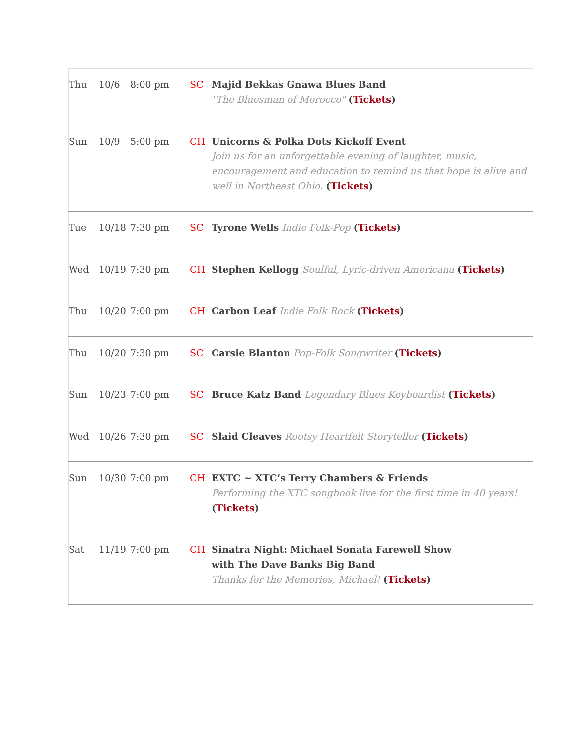| Thu | 10/6 | 8:00 pm | SC | Majid Bekkas Gnawa Blues Band "The Bluesman of Morocco" ( Tickets ) |
| Sun | 10/9 | 5:00 pm | CH | Unicorns & Polka Dots Kickoff Event Join us for an unforgettable evening of laughter, music, encouragement and education to remind us that hope is alive and well in Northeast Ohio. ( Tickets ) |
| Tue | 10/18 | 7:30 pm | SC | Tyrone Wells Indie Folk-Pop ( Tickets ) |
| Wed | 10/19 | 7:30 pm | CH | Stephen Kellogg Soulful, Lyric-driven Americana ( Tickets ) |
| Thu | 10/20 | 7:00 pm | CH | Carbon Leaf Indie Folk Rock ( Tickets ) |
| Thu | 10/20 | 7:30 pm | SC | Carsie Blanton Pop-Folk Songwriter ( Tickets ) |
| Sun | 10/23 | 7:00 pm | SC | Bruce Katz Band Legendary Blues Keyboardist ( Tickets ) |
| Wed | 10/26 | 7:30 pm | SC | Slaid Cleaves Rootsy Heartfelt Storyteller ( Tickets ) |
| Sun | 10/30 | 7:00 pm | CH | EXTC ~ XTC’s Terry Chambers & Friends Performing the XTC songbook live for the first time in 40 years! ( Tickets ) |
| Sat | 11/19 | 7:00 pm | CH | Sinatra Night: Michael Sonata Farewell Show with The Dave Banks Big Band Thanks for the Memories, Michael! ( Tickets ) |